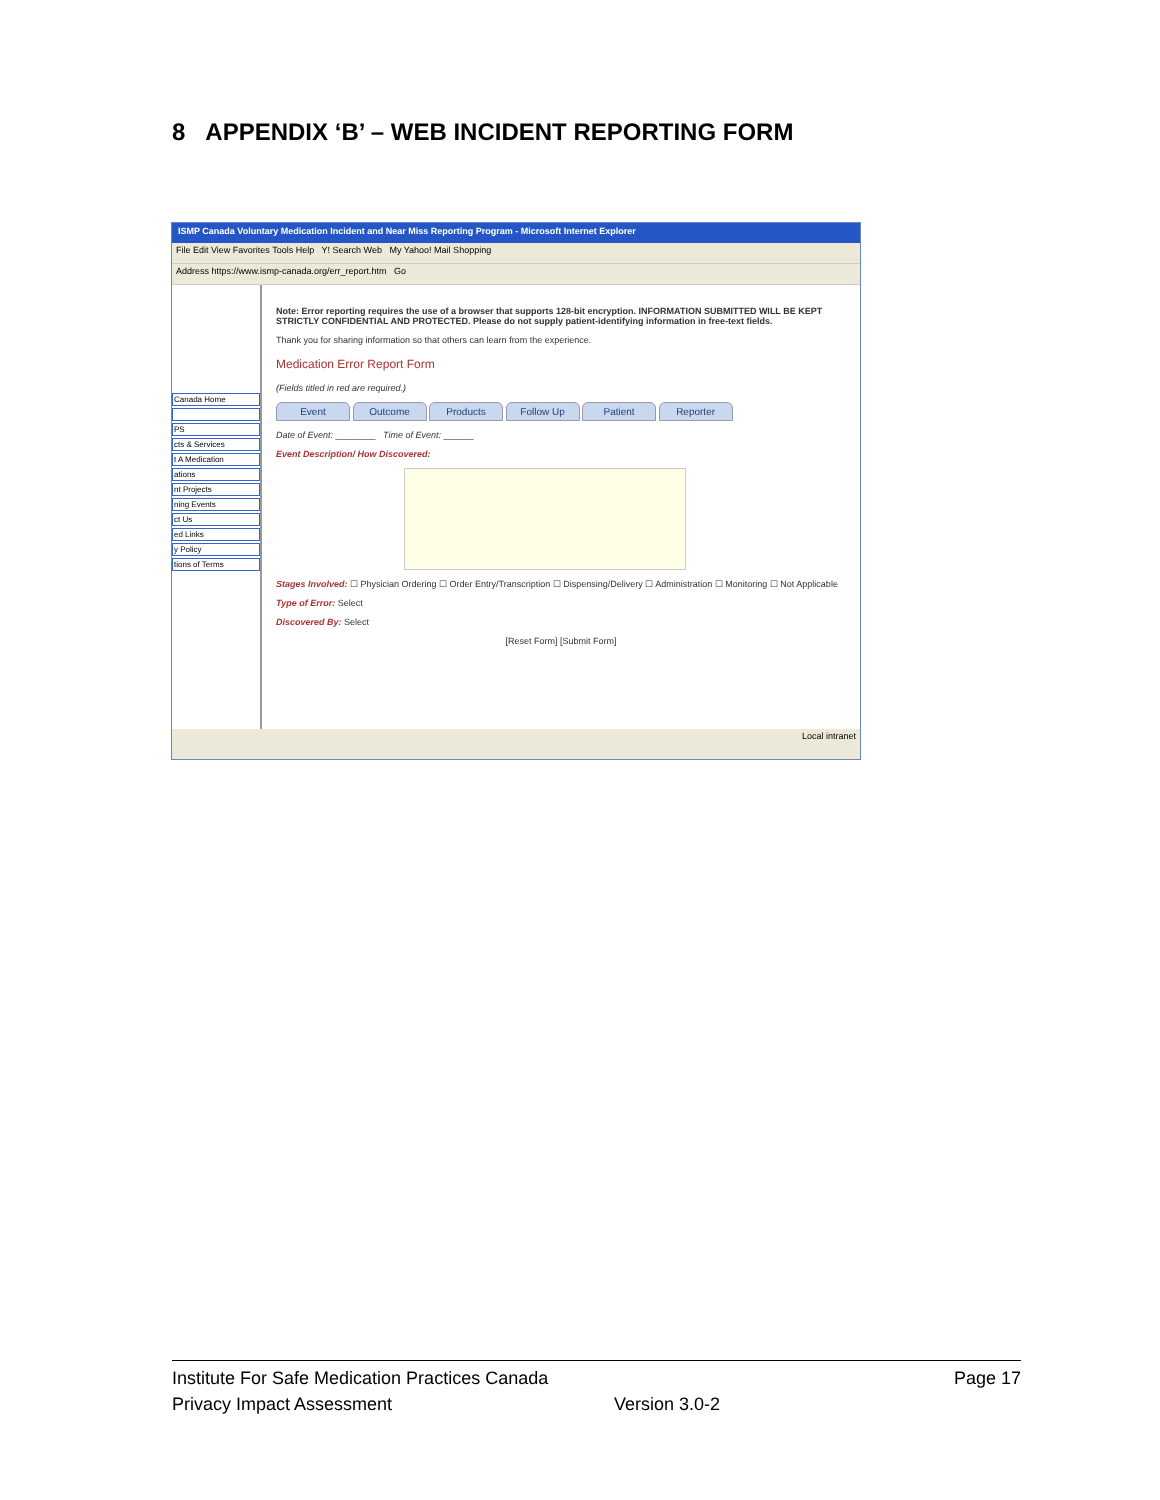8 APPENDIX ‘B’ – WEB INCIDENT REPORTING FORM
ISMP Canada Voluntary Medication Incident and Near Miss Reporting Program - Microsoft Internet Explorer
File Edit View Favorites Tools Help Y! Search Web My Yahoo! Mail Shopping
Address https://www.ismp-canada.org/err_report.htm Go
Canada Home
PS
cts & Services
t A Medication
ations
nt Projects
ning Events
ct Us
ed Links
y Policy
tions of Terms
Note: Error reporting requires the use of a browser that supports 128-bit encryption. INFORMATION SUBMITTED WILL BE KEPT STRICTLY CONFIDENTIAL AND PROTECTED. Please do not supply patient-identifying information in free-text fields.
Thank you for sharing information so that others can learn from the experience.
Medication Error Report Form
(Fields titled in red are required.)
Event Outcome Products Follow Up Patient Reporter
Date of Event: ________ Time of Event: ______
Event Description/ How Discovered:
Stages Involved: ☐ Physician Ordering ☐ Order Entry/Transcription ☐ Dispensing/Delivery ☐ Administration ☐ Monitoring ☐ Not Applicable
Type of Error: Select
Discovered By: Select
[Reset Form] [Submit Form]
Local intranet
Institute For Safe Medication Practices Canada Page 17
Privacy Impact Assessment Version 3.0-2